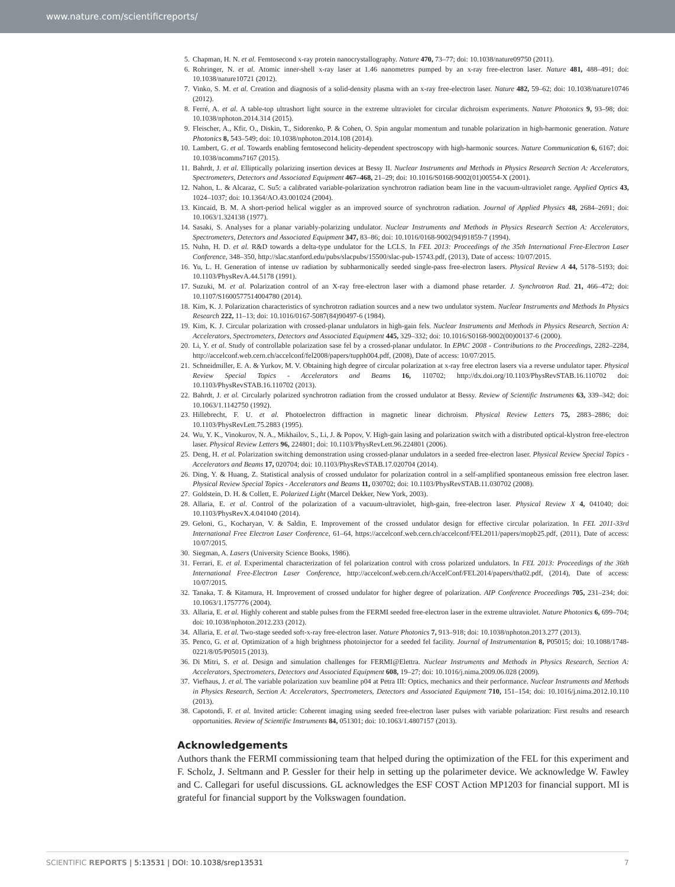www.nature.com/scientificreports/
5. Chapman, H. N. et al. Femtosecond x-ray protein nanocrystallography. Nature 470, 73–77; doi: 10.1038/nature09750 (2011).
6. Rohringer, N. et al. Atomic inner-shell x-ray laser at 1.46 nanometres pumped by an x-ray free-electron laser. Nature 481, 488–491; doi: 10.1038/nature10721 (2012).
7. Vinko, S. M. et al. Creation and diagnosis of a solid-density plasma with an x-ray free-electron laser. Nature 482, 59–62; doi: 10.1038/nature10746 (2012).
8. Ferré, A. et al. A table-top ultrashort light source in the extreme ultraviolet for circular dichroism experiments. Nature Photonics 9, 93–98; doi: 10.1038/nphoton.2014.314 (2015).
9. Fleischer, A., Kfir, O., Diskin, T., Sidorenko, P. & Cohen, O. Spin angular momentum and tunable polarization in high-harmonic generation. Nature Photonics 8, 543–549; doi: 10.1038/nphoton.2014.108 (2014).
10. Lambert, G. et al. Towards enabling femtosecond helicity-dependent spectroscopy with high-harmonic sources. Nature Communication 6, 6167; doi: 10.1038/ncomms7167 (2015).
11. Bahrdt, J. et al. Elliptically polarizing insertion devices at Bessy II. Nuclear Instruments and Methods in Physics Research Section A: Accelerators, Spectrometers, Detectors and Associated Equipment 467–468, 21–29; doi: 10.1016/S0168-9002(01)00554-X (2001).
12. Nahon, L. & Alcaraz, C. Su5: a calibrated variable-polarization synchrotron radiation beam line in the vacuum-ultraviolet range. Applied Optics 43, 1024–1037; doi: 10.1364/AO.43.001024 (2004).
13. Kincaid, B. M. A short-period helical wiggler as an improved source of synchrotron radiation. Journal of Applied Physics 48, 2684–2691; doi: 10.1063/1.324138 (1977).
14. Sasaki, S. Analyses for a planar variably-polarizing undulator. Nuclear Instruments and Methods in Physics Research Section A: Accelerators, Spectrometers, Detectors and Associated Equipment 347, 83–86; doi: 10.1016/0168-9002(94)91859-7 (1994).
15. Nuhn, H. D. et al. R&D towards a delta-type undulator for the LCLS. In FEL 2013: Proceedings of the 35th International Free-Electron Laser Conference, 348–350, http://slac.stanford.edu/pubs/slacpubs/15500/slac-pub-15743.pdf, (2013), Date of access: 10/07/2015.
16. Yu, L. H. Generation of intense uv radiation by subharmonically seeded single-pass free-electron lasers. Physical Review A 44, 5178–5193; doi: 10.1103/PhysRevA.44.5178 (1991).
17. Suzuki, M. et al. Polarization control of an X-ray free-electron laser with a diamond phase retarder. J. Synchrotron Rad. 21, 466–472; doi: 10.1107/S1600577514004780 (2014).
18. Kim, K. J. Polarization characteristics of synchrotron radiation sources and a new two undulator system. Nuclear Instruments and Methods In Physics Research 222, 11–13; doi: 10.1016/0167-5087(84)90497-6 (1984).
19. Kim, K. J. Circular polarization with crossed-planar undulators in high-gain fels. Nuclear Instruments and Methods in Physics Research, Section A: Accelerators, Spectrometers, Detectors and Associated Equipment 445, 329–332; doi: 10.1016/S0168-9002(00)00137-6 (2000).
20. Li, Y. et al. Study of controllable polarization sase fel by a crossed-planar undulator. In EPAC 2008 - Contributions to the Proceedings, 2282–2284, http://accelconf.web.cern.ch/accelconf/fel2008/papers/tupph004.pdf, (2008), Date of access: 10/07/2015.
21. Schneidmiller, E. A. & Yurkov, M. V. Obtaining high degree of circular polarization at x-ray free electron lasers via a reverse undulator taper. Physical Review Special Topics - Accelerators and Beams 16, 110702; http://dx.doi.org/10.1103/PhysRevSTAB.16.110702 doi: 10.1103/PhysRevSTAB.16.110702 (2013).
22. Bahrdt, J. et al. Circularly polarized synchrotron radiation from the crossed undulator at Bessy. Review of Scientific Instruments 63, 339–342; doi: 10.1063/1.1142750 (1992).
23. Hillebrecht, F. U. et al. Photoelectron diffraction in magnetic linear dichroism. Physical Review Letters 75, 2883–2886; doi: 10.1103/PhysRevLett.75.2883 (1995).
24. Wu, Y. K., Vinokurov, N. A., Mikhailov, S., Li, J. & Popov, V. High-gain lasing and polarization switch with a distributed optical-klystron free-electron laser. Physical Review Letters 96, 224801; doi: 10.1103/PhysRevLett.96.224801 (2006).
25. Deng, H. et al. Polarization switching demonstration using crossed-planar undulators in a seeded free-electron laser. Physical Review Special Topics - Accelerators and Beams 17, 020704; doi: 10.1103/PhysRevSTAB.17.020704 (2014).
26. Ding, Y. & Huang, Z. Statistical analysis of crossed undulator for polarization control in a self-amplified spontaneous emission free electron laser. Physical Review Special Topics - Accelerators and Beams 11, 030702; doi: 10.1103/PhysRevSTAB.11.030702 (2008).
27. Goldstein, D. H. & Collett, E. Polarized Light (Marcel Dekker, New York, 2003).
28. Allaria, E. et al. Control of the polarization of a vacuum-ultraviolet, high-gain, free-electron laser. Physical Review X 4, 041040; doi: 10.1103/PhysRevX.4.041040 (2014).
29. Geloni, G., Kocharyan, V. & Saldin, E. Improvement of the crossed undulator design for effective circular polarization. In FEL 2011-33rd International Free Electron Laser Conference, 61–64, https://accelconf.web.cern.ch/accelconf/FEL2011/papers/mopb25.pdf, (2011), Date of access: 10/07/2015.
30. Siegman, A. Lasers (University Science Books, 1986).
31. Ferrari, E. et al. Experimental characterization of fel polarization control with cross polarized undulators. In FEL 2013: Proceedings of the 36th International Free-Electron Laser Conference, http://accelconf.web.cern.ch/AccelConf/FEL2014/papers/tha02.pdf, (2014), Date of access: 10/07/2015.
32. Tanaka, T. & Kitamura, H. Improvement of crossed undulator for higher degree of polarization. AIP Conference Proceedings 705, 231–234; doi: 10.1063/1.1757776 (2004).
33. Allaria, E. et al. Highly coherent and stable pulses from the FERMI seeded free-electron laser in the extreme ultraviolet. Nature Photonics 6, 699–704; doi: 10.1038/nphoton.2012.233 (2012).
34. Allaria, E. et al. Two-stage seeded soft-x-ray free-electron laser. Nature Photonics 7, 913–918; doi: 10.1038/nphoton.2013.277 (2013).
35. Penco, G. et al. Optimization of a high brightness photoinjector for a seeded fel facility. Journal of Instrumentation 8, P05015; doi: 10.1088/1748-0221/8/05/P05015 (2013).
36. Di Mitri, S. et al. Design and simulation challenges for FERMI@Elettra. Nuclear Instruments and Methods in Physics Research, Section A: Accelerators, Spectrometers, Detectors and Associated Equipment 608, 19–27; doi: 10.1016/j.nima.2009.06.028 (2009).
37. Viefhaus, J. et al. The variable polarization xuv beamline p04 at Petra III: Optics, mechanics and their performance. Nuclear Instruments and Methods in Physics Research, Section A: Accelerators, Spectrometers, Detectors and Associated Equipment 710, 151–154; doi: 10.1016/j.nima.2012.10.110 (2013).
38. Capotondi, F. et al. Invited article: Coherent imaging using seeded free-electron laser pulses with variable polarization: First results and research opportunities. Review of Scientific Instruments 84, 051301; doi: 10.1063/1.4807157 (2013).
Acknowledgements
Authors thank the FERMI commissioning team that helped during the optimization of the FEL for this experiment and F. Scholz, J. Seltmann and P. Gessler for their help in setting up the polarimeter device. We acknowledge W. Fawley and C. Callegari for useful discussions. GL acknowledges the ESF COST Action MP1203 for financial support. MI is grateful for financial support by the Volkswagen foundation.
SCIENTIFIC REPORTS | 5:13531 | DOI: 10.1038/srep13531 7